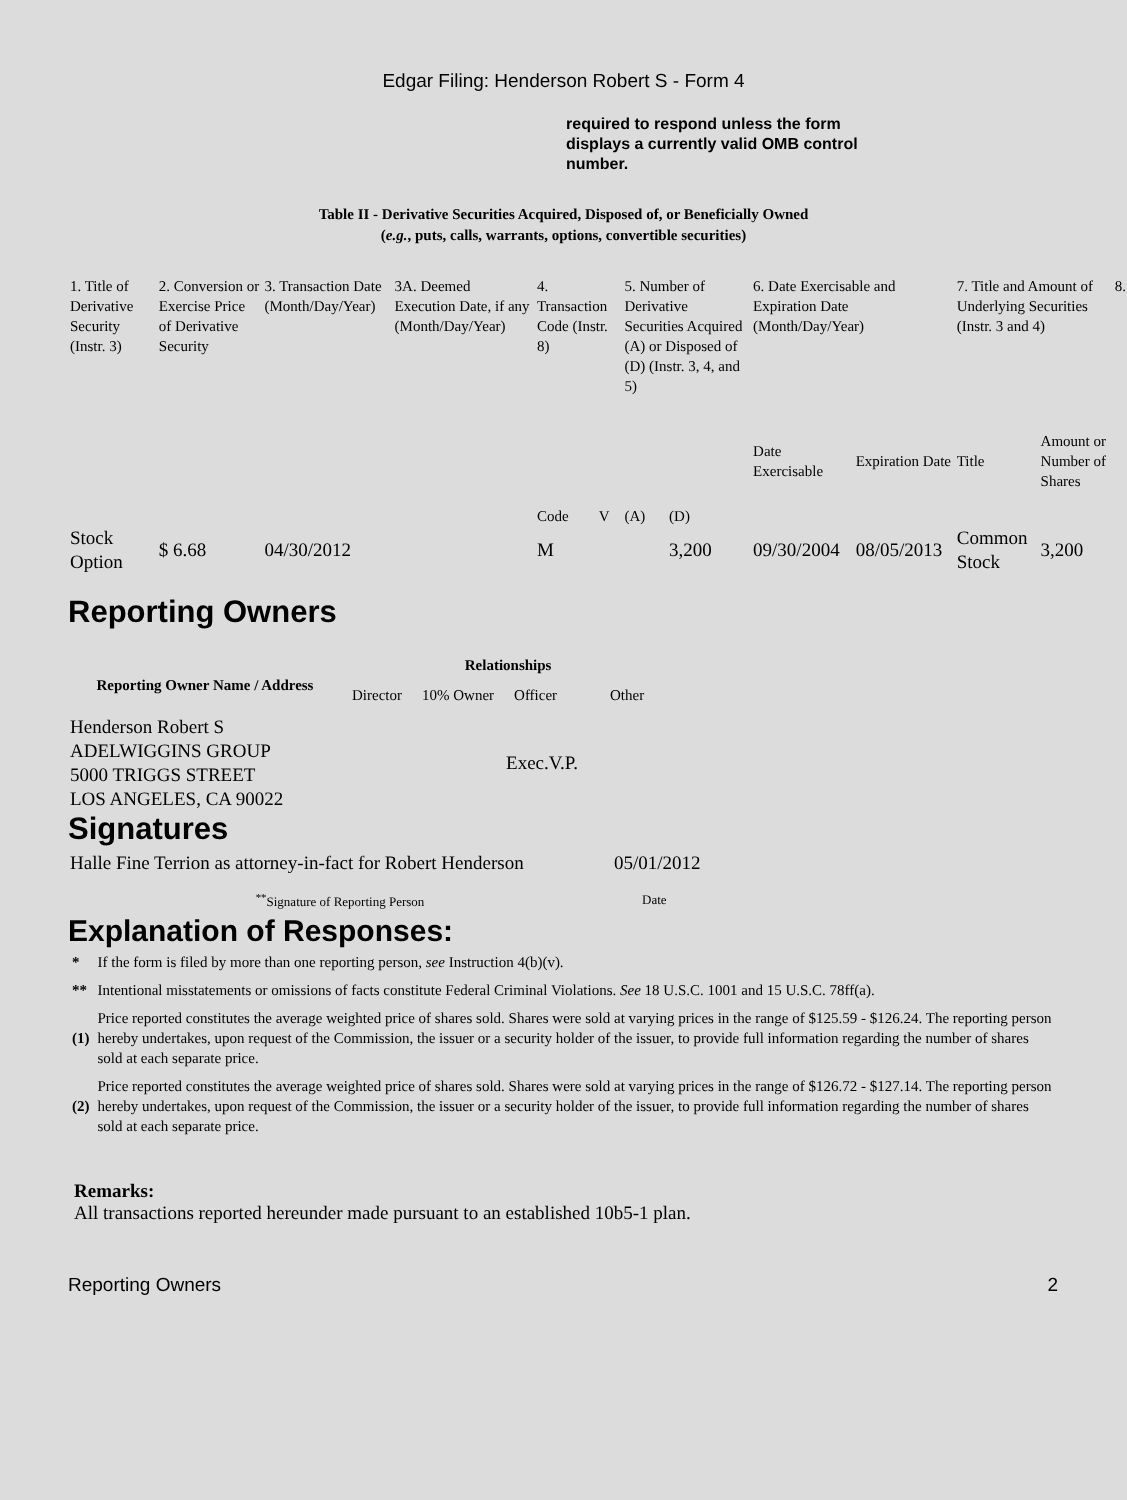Edgar Filing: Henderson Robert S - Form 4
required to respond unless the form displays a currently valid OMB control number.
Table II - Derivative Securities Acquired, Disposed of, or Beneficially Owned
(e.g., puts, calls, warrants, options, convertible securities)
| 1. Title of Derivative Security (Instr. 3) | 2. Conversion or Exercise Price of Derivative Security | 3. Transaction Date (Month/Day/Year) | 3A. Deemed Execution Date, if any (Month/Day/Year) | 4. Transaction Code (Instr. 8) | | 5. Number of Derivative Securities Acquired (A) or Disposed of (D) (Instr. 3, 4, and 5) | | 6. Date Exercisable and Expiration Date (Month/Day/Year) | | 7. Title and Amount of Underlying Securities (Instr. 3 and 4) | | 8. |
| --- | --- | --- | --- | --- | --- | --- | --- | --- | --- | --- | --- | --- |
| | | | | Code | V | (A) | (D) | Date Exercisable | Expiration Date | Title | Amount or Number of Shares | |
| Stock Option | $ 6.68 | 04/30/2012 | | M | | | 3,200 | 09/30/2004 | 08/05/2013 | Common Stock | 3,200 | |
Reporting Owners
| Reporting Owner Name / Address | Relationships | | | |
| --- | --- | --- | --- | --- |
| | Director | 10% Owner | Officer | Other |
| Henderson Robert S ADELWIGGINS GROUP 5000 TRIGGS STREET LOS ANGELES, CA 90022 | | | Exec.V.P. | |
Signatures
| Halle Fine Terrion as attorney-in-fact for Robert Henderson | 05/01/2012 |
| <sup>**</sup> Signature of Reporting Person | Date |
Explanation of Responses:
| * | If the form is filed by more than one reporting person, see Instruction 4(b)(v). |
| ** | Intentional misstatements or omissions of facts constitute Federal Criminal Violations. See 18 U.S.C. 1001 and 15 U.S.C. 78ff(a). |
| (1) | Price reported constitutes the average weighted price of shares sold. Shares were sold at varying prices in the range of $125.59 - $126.24. The reporting person hereby undertakes, upon request of the Commission, the issuer or a security holder of the issuer, to provide full information regarding the number of shares sold at each separate price. |
| (2) | Price reported constitutes the average weighted price of shares sold. Shares were sold at varying prices in the range of $126.72 - $127.14. The reporting person hereby undertakes, upon request of the Commission, the issuer or a security holder of the issuer, to provide full information regarding the number of shares sold at each separate price. |
Remarks:
All transactions reported hereunder made pursuant to an established 10b5-1 plan.
Reporting Owners 2